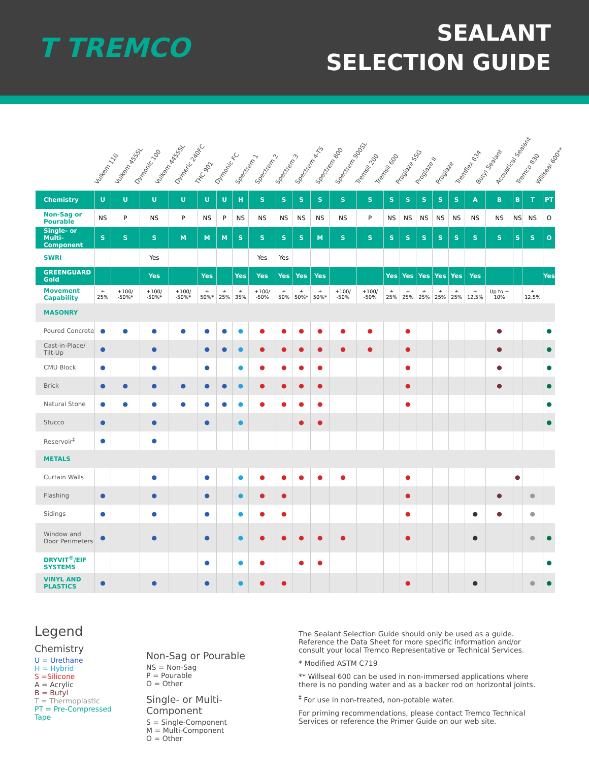T TREMCO
SEALANT
SELECTION GUIDE
Vulkem 116
Vulkem 45SSL
Dymonic 100
Vulkem 445SSL
Dymeric 240FC
THC 901
Dymonic FC
Spectrem 1
Spectrem 2
Spectrem 3
Spectrem 4-TS
Spectrem 800
Spectrem 900SL
Tremsil 200
Tremsil 600
Proglaze SSG
Proglaze II
Proglaze
Tremflex 834
Butyl Sealant
Acoustical Sealant
Tremco 830
Willseal 600**
| Chemistry | U | U | U | U | U | U | H | S | S | S | S | S | S | S | S | S | S | S | A | B | B | T | PT |
| Non-Sag or Pourable | NS | P | NS | P | NS | P | NS | NS | NS | NS | NS | NS | P | NS | NS | NS | NS | NS | NS | NS | NS | NS | O |
| Single- or Multi-Component | S | S | S | M | M | M | S | S | S | S | M | S | S | S | S | S | S | S | S | S | S | S | O |
| SWRI | | | Yes | | | | | Yes | Yes | | | | | | | | | | | | | | |
| GREENGUARD Gold | | | Yes | | Yes | | Yes | Yes | Yes | Yes | Yes | | | Yes | Yes | Yes | Yes | Yes | Yes | | | | Yes |
| Movement Capability | ± 25% | +100/ -50%* | +100/ -50%* | +100/ -50%* | ± 50%* | ± 25% | ± 35% | +100/ -50% | ± 50% | ± 50%* | ± 50%* | +100/ -50% | +100/ -50% | ± 25% | ± 25% | ± 25% | ± 25% | ± 25% | ± 12.5% | Up to ± 10% | | ± 12.5% | |
| MASONRY | | | | | | | | | | | | | | | | | | | | | | | |
| Poured Concrete | ● | ● | ● | ● | ● | ● | ● | ● | ● | ● | ● | ● | ● | | ● | | | | | ● | | | ● |
| Cast-in-Place/ Tilt-Up | ● | | ● | | ● | ● | ● | ● | ● | ● | ● | ● | ● | | ● | | | | | ● | | | ● |
| CMU Block | ● | | ● | | ● | | ● | ● | ● | ● | ● | | | | ● | | | | | ● | | | ● |
| Brick | ● | ● | ● | ● | ● | ● | ● | ● | ● | ● | ● | | | | ● | | | | | ● | | | ● |
| Natural Stone | ● | ● | ● | ● | ● | ● | ● | ● | ● | ● | ● | | | | ● | | | | | | | | ● |
| Stucco | ● | | ● | | ● | | ● | | | ● | ● | | | | | | | | | | | | ● |
| Reservoir<sup>‡</sup> | ● | | ● | | | | | | | | | | | | | | | | | | | | |
| METALS | | | | | | | | | | | | | | | | | | | | | | | |
| Curtain Walls | | | ● | | ● | | ● | ● | ● | ● | ● | ● | | | ● | | | | | | ● | | |
| Flashing | ● | | ● | | ● | | ● | ● | ● | | | | | | ● | | | | | ● | | ● | |
| Sidings | ● | | ● | | ● | | ● | ● | ● | | | | | | ● | | | | ● | ● | | ● | |
| Window and Door Perimeters | ● | | ● | | ● | | ● | ● | ● | ● | ● | ● | | | ● | | | | ● | | | ● | ● |
| DRYVIT<sup>®</sup>/EIF SYSTEMS | | | | | ● | | ● | ● | | ● | ● | | | | | | | | | | | | ● |
| VINYL AND PLASTICS | ● | | ● | | ● | | ● | ● | ● | | | | | | ● | | | | ● | | | ● | ● |
Legend
Chemistry
U = Urethane
H = Hybrid
S =Silicone
A = Acrylic
B = Butyl
T = Thermoplastic
PT = Pre-Compressed Tape
Non-Sag or Pourable
NS = Non-Sag
P = Pourable
O = Other
Single- or Multi-Component
S = Single-Component
M = Multi-Component
O = Other
The Sealant Selection Guide should only be used as a guide. Reference the Data Sheet for more specific information and/or consult your local Tremco Representative or Technical Services.
* Modified ASTM C719
** Willseal 600 can be used in non-immersed applications where there is no ponding water and as a backer rod on horizontal joints.
<sup>‡</sup> For use in non-treated, non-potable water.
For priming recommendations, please contact Tremco Technical Services or reference the Primer Guide on our web site.